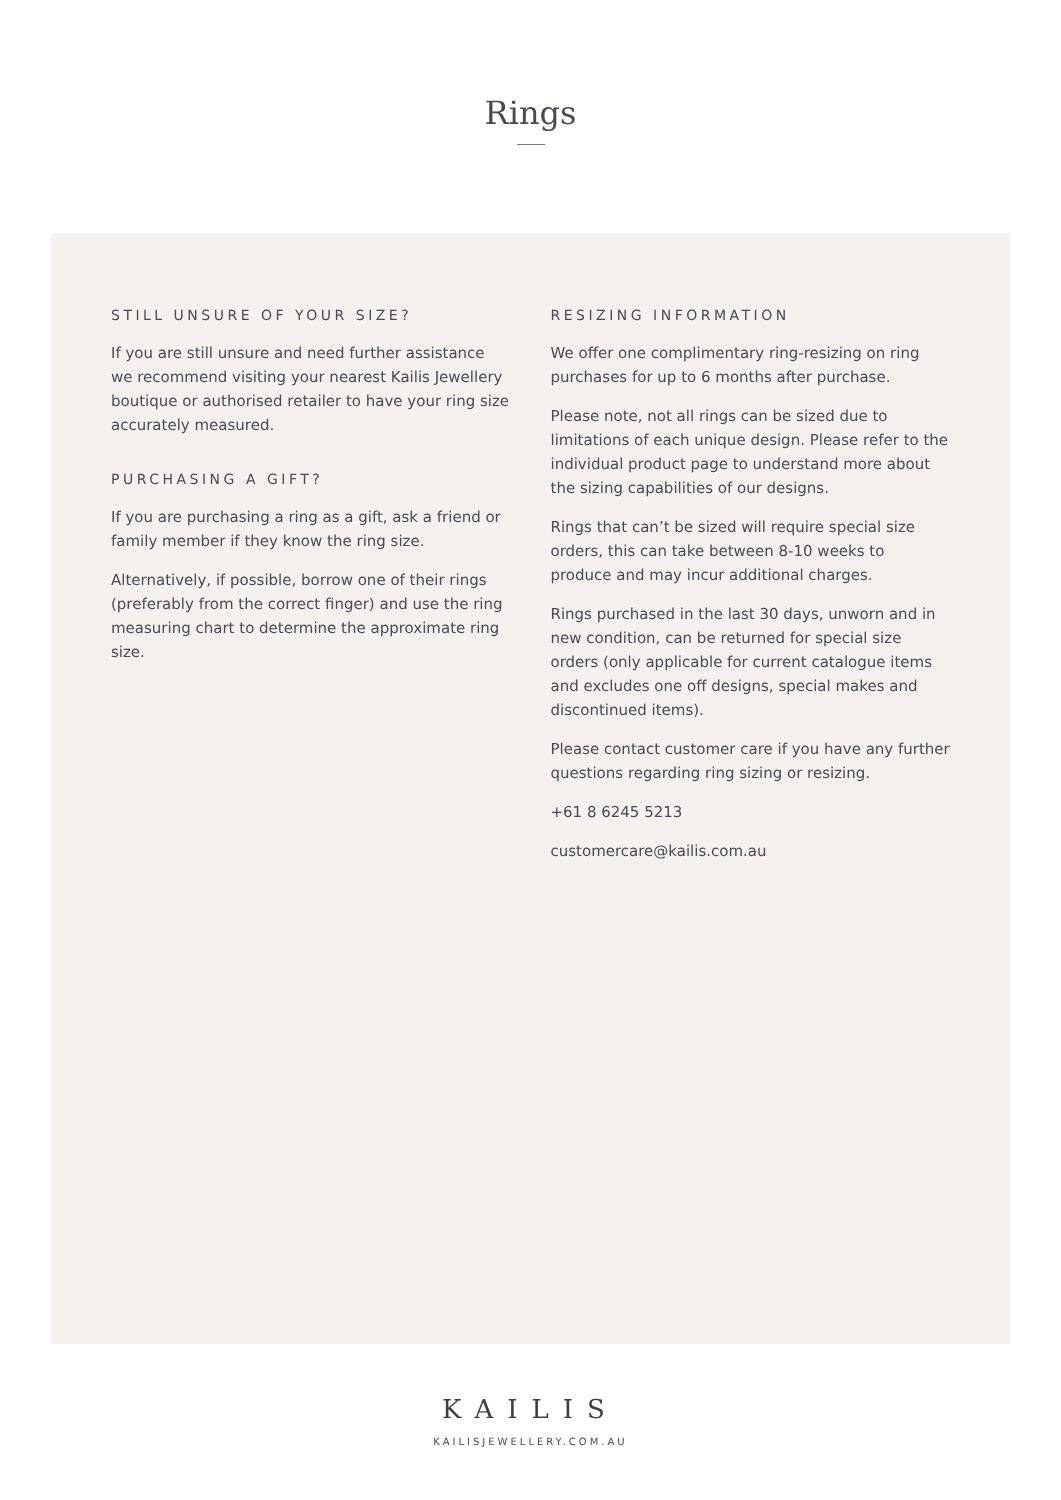Rings
STILL UNSURE OF YOUR SIZE?
If you are still unsure and need further assistance we recommend visiting your nearest Kailis Jewellery boutique or authorised retailer to have your ring size accurately measured.
PURCHASING A GIFT?
If you are purchasing a ring as a gift, ask a friend or family member if they know the ring size.
Alternatively, if possible, borrow one of their rings (preferably from the correct finger) and use the ring measuring chart to determine the approximate ring size.
RESIZING INFORMATION
We offer one complimentary ring-resizing on ring purchases for up to 6 months after purchase.
Please note, not all rings can be sized due to limitations of each unique design. Please refer to the individual product page to understand more about the sizing capabilities of our designs.
Rings that can’t be sized will require special size orders, this can take between 8-10 weeks to produce and may incur additional charges.
Rings purchased in the last 30 days, unworn and in new condition, can be returned for special size orders (only applicable for current catalogue items and excludes one off designs, special makes and discontinued items).
Please contact customer care if you have any further questions regarding ring sizing or resizing.
+61 8 6245 5213
customercare@kailis.com.au
KAILIS
KAILISJEWELLERY.COM.AU